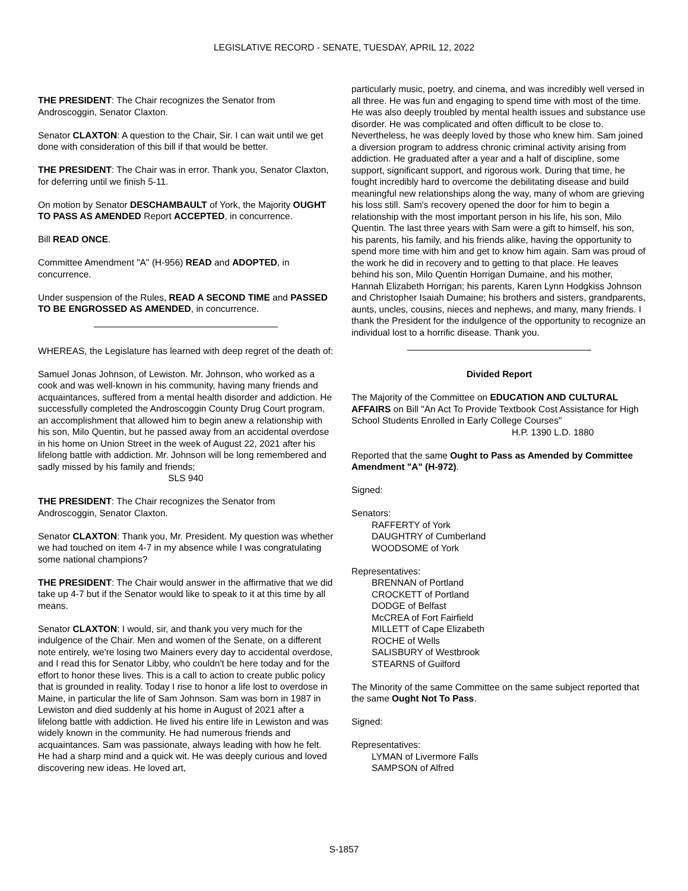LEGISLATIVE RECORD - SENATE, TUESDAY, APRIL 12, 2022
THE PRESIDENT: The Chair recognizes the Senator from Androscoggin, Senator Claxton.
Senator CLAXTON: A question to the Chair, Sir. I can wait until we get done with consideration of this bill if that would be better.
THE PRESIDENT: The Chair was in error. Thank you, Senator Claxton, for deferring until we finish 5-11.
On motion by Senator DESCHAMBAULT of York, the Majority OUGHT TO PASS AS AMENDED Report ACCEPTED, in concurrence.
Bill READ ONCE.
Committee Amendment "A" (H-956) READ and ADOPTED, in concurrence.
Under suspension of the Rules, READ A SECOND TIME and PASSED TO BE ENGROSSED AS AMENDED, in concurrence.
WHEREAS, the Legislature has learned with deep regret of the death of:
Samuel Jonas Johnson, of Lewiston. Mr. Johnson, who worked as a cook and was well-known in his community, having many friends and acquaintances, suffered from a mental health disorder and addiction. He successfully completed the Androscoggin County Drug Court program, an accomplishment that allowed him to begin anew a relationship with his son, Milo Quentin, but he passed away from an accidental overdose in his home on Union Street in the week of August 22, 2021 after his lifelong battle with addiction. Mr. Johnson will be long remembered and sadly missed by his family and friends;
SLS 940
THE PRESIDENT: The Chair recognizes the Senator from Androscoggin, Senator Claxton.
Senator CLAXTON: Thank you, Mr. President. My question was whether we had touched on item 4-7 in my absence while I was congratulating some national champions?
THE PRESIDENT: The Chair would answer in the affirmative that we did take up 4-7 but if the Senator would like to speak to it at this time by all means.
Senator CLAXTON: I would, sir, and thank you very much for the indulgence of the Chair. Men and women of the Senate, on a different note entirely, we're losing two Mainers every day to accidental overdose, and I read this for Senator Libby, who couldn't be here today and for the effort to honor these lives. This is a call to action to create public policy that is grounded in reality. Today I rise to honor a life lost to overdose in Maine, in particular the life of Sam Johnson. Sam was born in 1987 in Lewiston and died suddenly at his home in August of 2021 after a lifelong battle with addiction. He lived his entire life in Lewiston and was widely known in the community. He had numerous friends and acquaintances. Sam was passionate, always leading with how he felt. He had a sharp mind and a quick wit. He was deeply curious and loved discovering new ideas. He loved art,
particularly music, poetry, and cinema, and was incredibly well versed in all three. He was fun and engaging to spend time with most of the time. He was also deeply troubled by mental health issues and substance use disorder. He was complicated and often difficult to be close to. Nevertheless, he was deeply loved by those who knew him. Sam joined a diversion program to address chronic criminal activity arising from addiction. He graduated after a year and a half of discipline, some support, significant support, and rigorous work. During that time, he fought incredibly hard to overcome the debilitating disease and build meaningful new relationships along the way, many of whom are grieving his loss still. Sam's recovery opened the door for him to begin a relationship with the most important person in his life, his son, Milo Quentin. The last three years with Sam were a gift to himself, his son, his parents, his family, and his friends alike, having the opportunity to spend more time with him and get to know him again. Sam was proud of the work he did in recovery and to getting to that place. He leaves behind his son, Milo Quentin Horrigan Dumaine, and his mother, Hannah Elizabeth Horrigan; his parents, Karen Lynn Hodgkiss Johnson and Christopher Isaiah Dumaine; his brothers and sisters, grandparents, aunts, uncles, cousins, nieces and nephews, and many, many friends. I thank the President for the indulgence of the opportunity to recognize an individual lost to a horrific disease. Thank you.
Divided Report
The Majority of the Committee on EDUCATION AND CULTURAL AFFAIRS on Bill "An Act To Provide Textbook Cost Assistance for High School Students Enrolled in Early College Courses"
H.P. 1390 L.D. 1880
Reported that the same Ought to Pass as Amended by Committee Amendment "A" (H-972).
Signed:
Senators:
RAFFERTY of York
DAUGHTRY of Cumberland
WOODSOME of York
Representatives:
BRENNAN of Portland
CROCKETT of Portland
DODGE of Belfast
McCREA of Fort Fairfield
MILLETT of Cape Elizabeth
ROCHE of Wells
SALISBURY of Westbrook
STEARNS of Guilford
The Minority of the same Committee on the same subject reported that the same Ought Not To Pass.
Signed:
Representatives:
LYMAN of Livermore Falls
SAMPSON of Alfred
S-1857